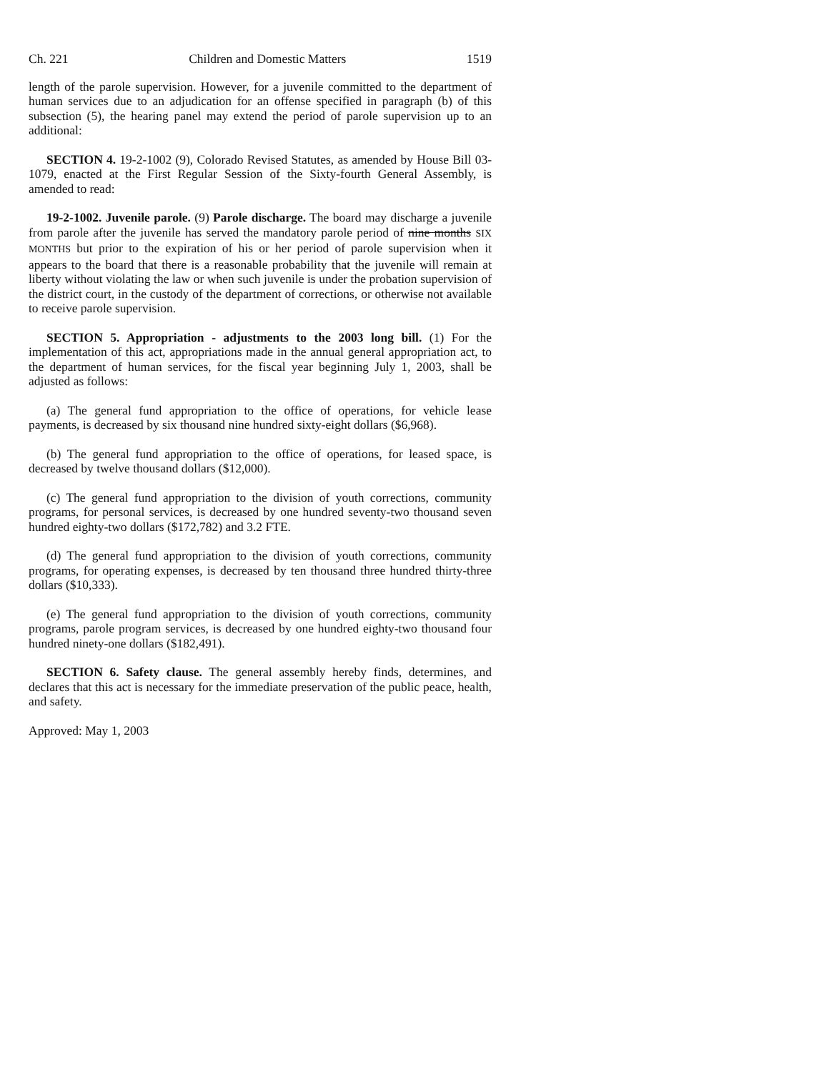Ch. 221 Children and Domestic Matters 1519
length of the parole supervision. However, for a juvenile committed to the department of human services due to an adjudication for an offense specified in paragraph (b) of this subsection (5), the hearing panel may extend the period of parole supervision up to an additional:
SECTION 4. 19-2-1002 (9), Colorado Revised Statutes, as amended by House Bill 03-1079, enacted at the First Regular Session of the Sixty-fourth General Assembly, is amended to read:
19-2-1002. Juvenile parole. (9) Parole discharge. The board may discharge a juvenile from parole after the juvenile has served the mandatory parole period of nine months SIX MONTHS but prior to the expiration of his or her period of parole supervision when it appears to the board that there is a reasonable probability that the juvenile will remain at liberty without violating the law or when such juvenile is under the probation supervision of the district court, in the custody of the department of corrections, or otherwise not available to receive parole supervision.
SECTION 5. Appropriation - adjustments to the 2003 long bill. (1) For the implementation of this act, appropriations made in the annual general appropriation act, to the department of human services, for the fiscal year beginning July 1, 2003, shall be adjusted as follows:
(a) The general fund appropriation to the office of operations, for vehicle lease payments, is decreased by six thousand nine hundred sixty-eight dollars ($6,968).
(b) The general fund appropriation to the office of operations, for leased space, is decreased by twelve thousand dollars ($12,000).
(c) The general fund appropriation to the division of youth corrections, community programs, for personal services, is decreased by one hundred seventy-two thousand seven hundred eighty-two dollars ($172,782) and 3.2 FTE.
(d) The general fund appropriation to the division of youth corrections, community programs, for operating expenses, is decreased by ten thousand three hundred thirty-three dollars ($10,333).
(e) The general fund appropriation to the division of youth corrections, community programs, parole program services, is decreased by one hundred eighty-two thousand four hundred ninety-one dollars ($182,491).
SECTION 6. Safety clause. The general assembly hereby finds, determines, and declares that this act is necessary for the immediate preservation of the public peace, health, and safety.
Approved: May 1, 2003